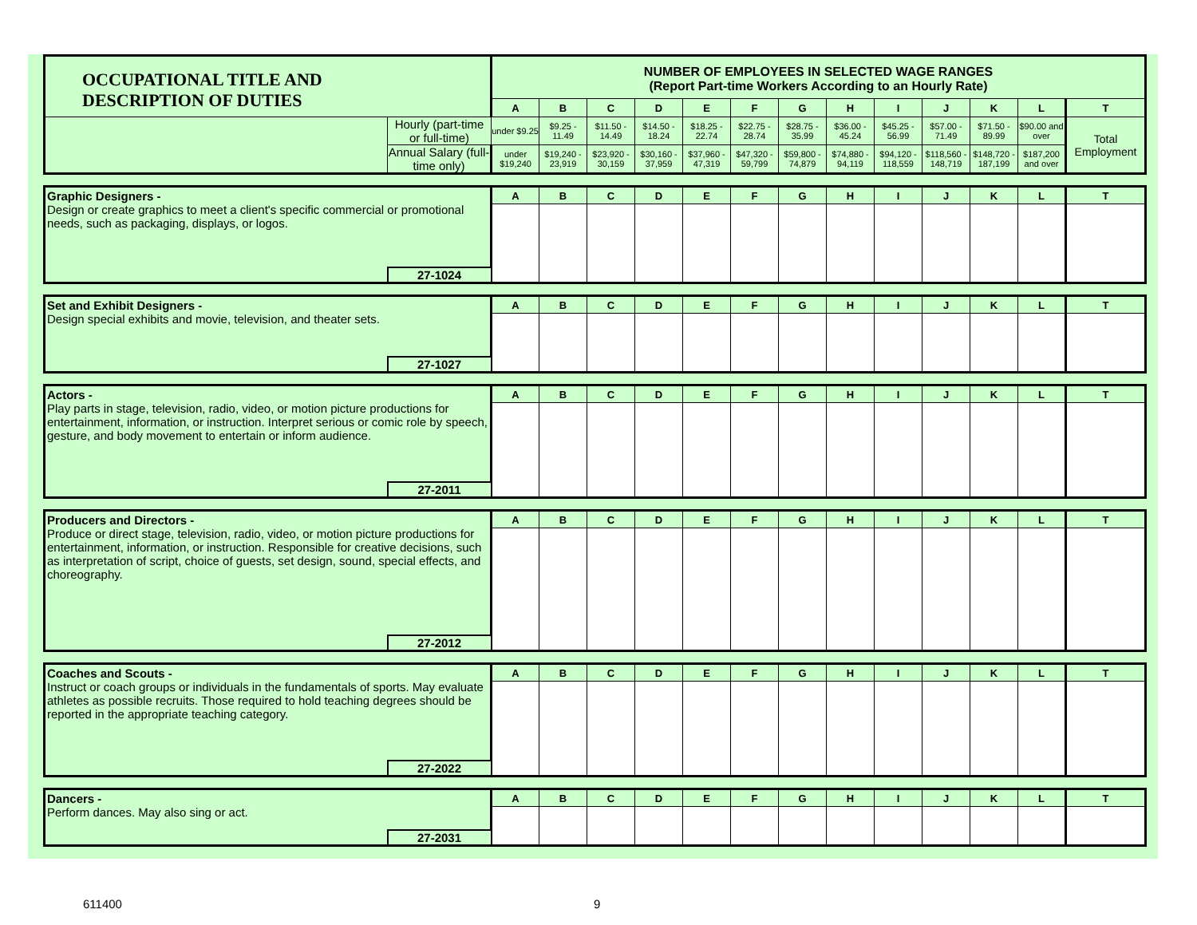| OCCUPATIONAL TITLE AND DESCRIPTION OF DUTIES | | NUMBER OF EMPLOYEES IN SELECTED WAGE RANGES (Report Part-time Workers According to an Hourly Rate) | | | | | | | | | | | | |
| | | A | B | C | D | E | F | G | H | I | J | K | L | T |
| | Hourly (part-time or full-time) | under $9.25 | $9.25 - 11.49 | $11.50 - 14.49 | $14.50 - 18.24 | $18.25 - 22.74 | $22.75 - 28.74 | $28.75 - 35.99 | $36.00 - 45.24 | $45.25 - 56.99 | $57.00 - 71.49 | $71.50 - 89.99 | $90.00 and over | Total Employment |
| | Annual Salary (full-time only) | under $19,240 | $19,240 - 23,919 | $23,920 - 30,159 | $30,160 - 37,959 | $37,960 - 47,319 | $47,320 - 59,799 | $59,800 - 74,879 | $74,880 - 94,119 | $94,120 - 118,559 | $118,560 - 148,719 | $148,720 - 187,199 | $187,200 and over | |
| Graphic Designers - Design or create graphics to meet a client's specific commercial or promotional needs, such as packaging, displays, or logos. | | A | B | C | D | E | F | G | H | I | J | K | L | T |
| | 27-1024 | | | | | | | | | | | | | |
| Set and Exhibit Designers - Design special exhibits and movie, television, and theater sets. | | A | B | C | D | E | F | G | H | I | J | K | L | T |
| | 27-1027 | | | | | | | | | | | | | |
| Actors - Play parts in stage, television, radio, video, or motion picture productions for entertainment, information, or instruction. Interpret serious or comic role by speech, gesture, and body movement to entertain or inform audience. | | A | B | C | D | E | F | G | H | I | J | K | L | T |
| | 27-2011 | | | | | | | | | | | | | |
| Producers and Directors - Produce or direct stage, television, radio, video, or motion picture productions for entertainment, information, or instruction. Responsible for creative decisions, such as interpretation of script, choice of guests, set design, sound, special effects, and choreography. | | A | B | C | D | E | F | G | H | I | J | K | L | T |
| | 27-2012 | | | | | | | | | | | | | |
| Coaches and Scouts - Instruct or coach groups or individuals in the fundamentals of sports. May evaluate athletes as possible recruits. Those required to hold teaching degrees should be reported in the appropriate teaching category. | | A | B | C | D | E | F | G | H | I | J | K | L | T |
| | 27-2022 | | | | | | | | | | | | | |
| Dancers - Perform dances. May also sing or act. | | A | B | C | D | E | F | G | H | I | J | K | L | T |
| | 27-2031 | | | | | | | | | | | | | |
611400 9